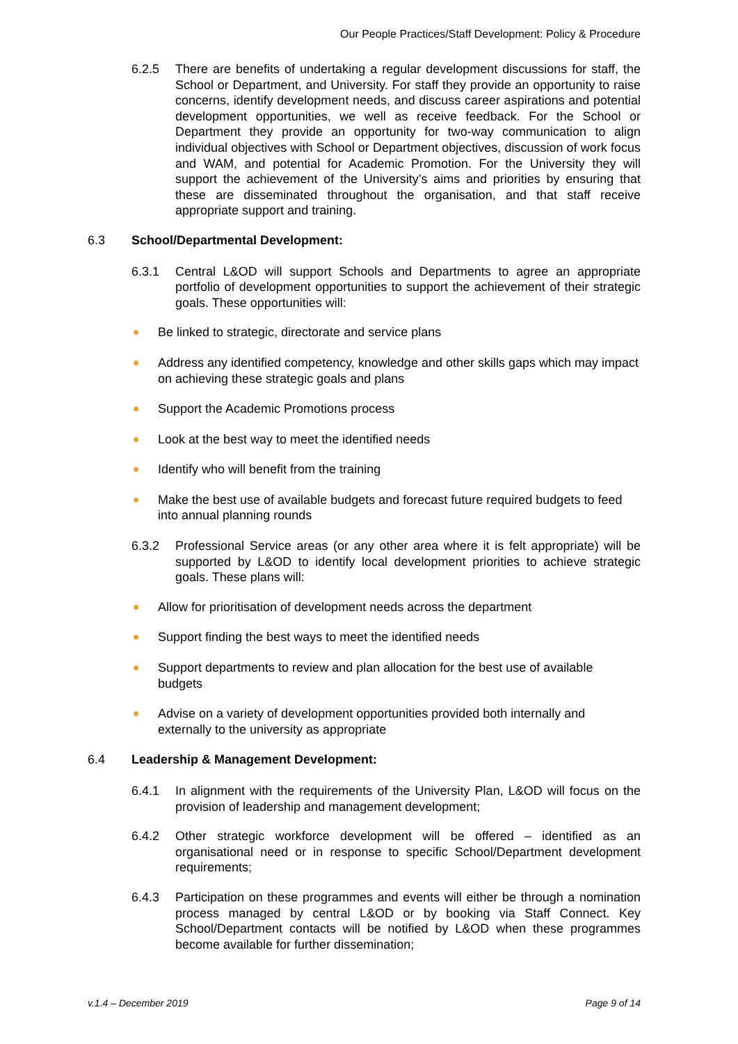Our People Practices/Staff Development: Policy & Procedure
6.2.5 There are benefits of undertaking a regular development discussions for staff, the School or Department, and University. For staff they provide an opportunity to raise concerns, identify development needs, and discuss career aspirations and potential development opportunities, we well as receive feedback. For the School or Department they provide an opportunity for two-way communication to align individual objectives with School or Department objectives, discussion of work focus and WAM, and potential for Academic Promotion. For the University they will support the achievement of the University’s aims and priorities by ensuring that these are disseminated throughout the organisation, and that staff receive appropriate support and training.
6.3 School/Departmental Development:
6.3.1 Central L&OD will support Schools and Departments to agree an appropriate portfolio of development opportunities to support the achievement of their strategic goals. These opportunities will:
Be linked to strategic, directorate and service plans
Address any identified competency, knowledge and other skills gaps which may impact on achieving these strategic goals and plans
Support the Academic Promotions process
Look at the best way to meet the identified needs
Identify who will benefit from the training
Make the best use of available budgets and forecast future required budgets to feed into annual planning rounds
6.3.2 Professional Service areas (or any other area where it is felt appropriate) will be supported by L&OD to identify local development priorities to achieve strategic goals. These plans will:
Allow for prioritisation of development needs across the department
Support finding the best ways to meet the identified needs
Support departments to review and plan allocation for the best use of available budgets
Advise on a variety of development opportunities provided both internally and externally to the university as appropriate
6.4 Leadership & Management Development:
6.4.1 In alignment with the requirements of the University Plan, L&OD will focus on the provision of leadership and management development;
6.4.2 Other strategic workforce development will be offered – identified as an organisational need or in response to specific School/Department development requirements;
6.4.3 Participation on these programmes and events will either be through a nomination process managed by central L&OD or by booking via Staff Connect. Key School/Department contacts will be notified by L&OD when these programmes become available for further dissemination;
v.1.4 – December 2019 Page 9 of 14